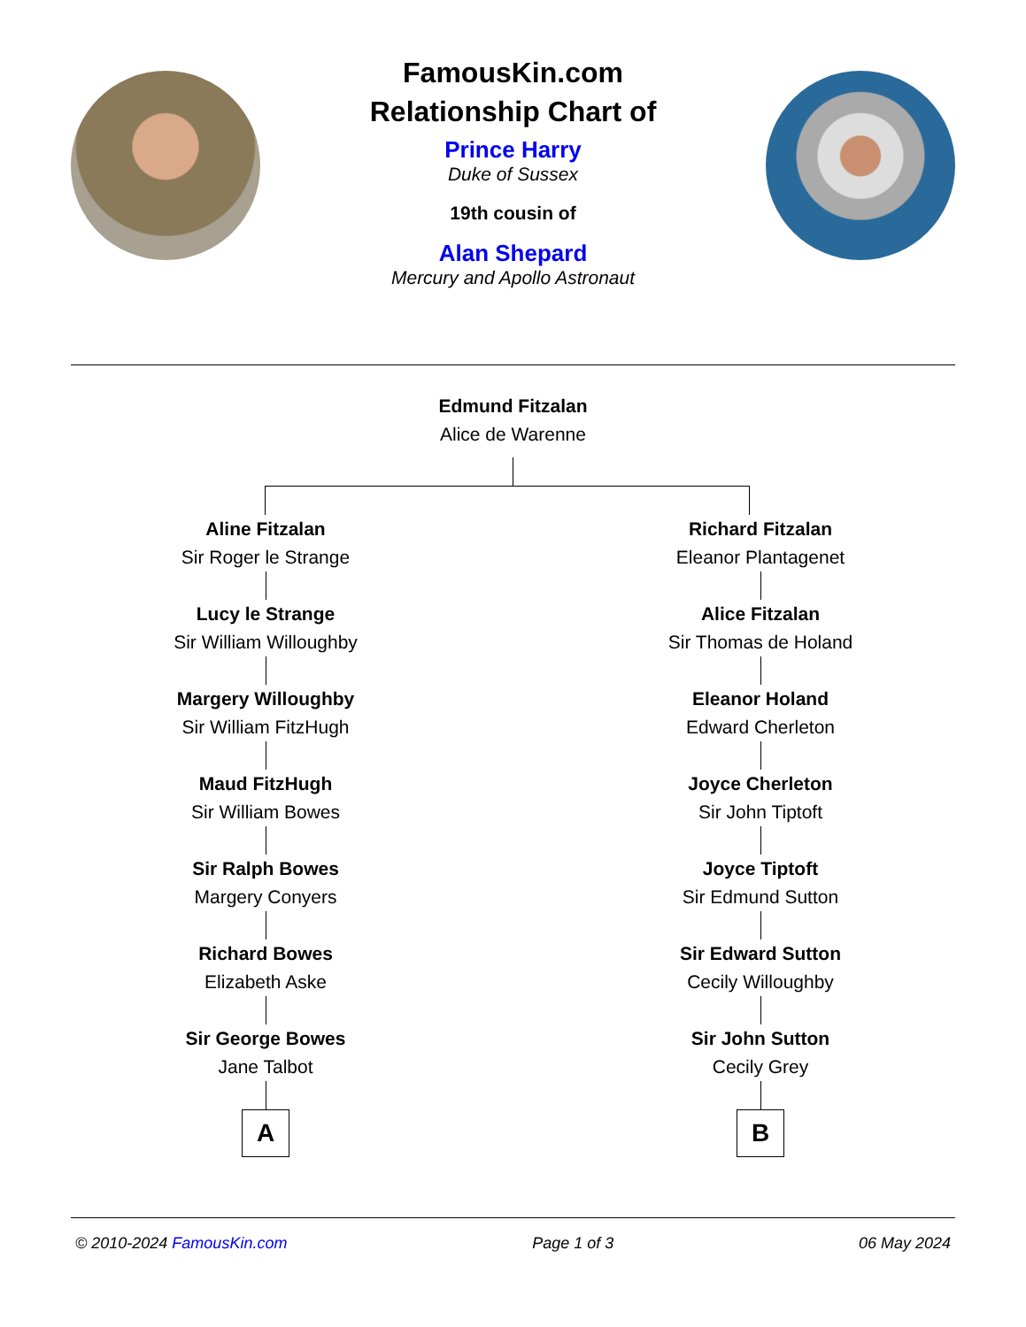FamousKin.com
Relationship Chart of
Prince Harry
Duke of Sussex
19th cousin of
Alan Shepard
Mercury and Apollo Astronaut
Edmund Fitzalan
Alice de Warenne
Aline Fitzalan
Sir Roger le Strange
Lucy le Strange
Sir William Willoughby
Margery Willoughby
Sir William FitzHugh
Maud FitzHugh
Sir William Bowes
Sir Ralph Bowes
Margery Conyers
Richard Bowes
Elizabeth Aske
Sir George Bowes
Jane Talbot
A
Richard Fitzalan
Eleanor Plantagenet
Alice Fitzalan
Sir Thomas de Holand
Eleanor Holand
Edward Cherleton
Joyce Cherleton
Sir John Tiptoft
Joyce Tiptoft
Sir Edmund Sutton
Sir Edward Sutton
Cecily Willoughby
Sir John Sutton
Cecily Grey
B
© 2010-2024 FamousKin.com Page 1 of 3 06 May 2024